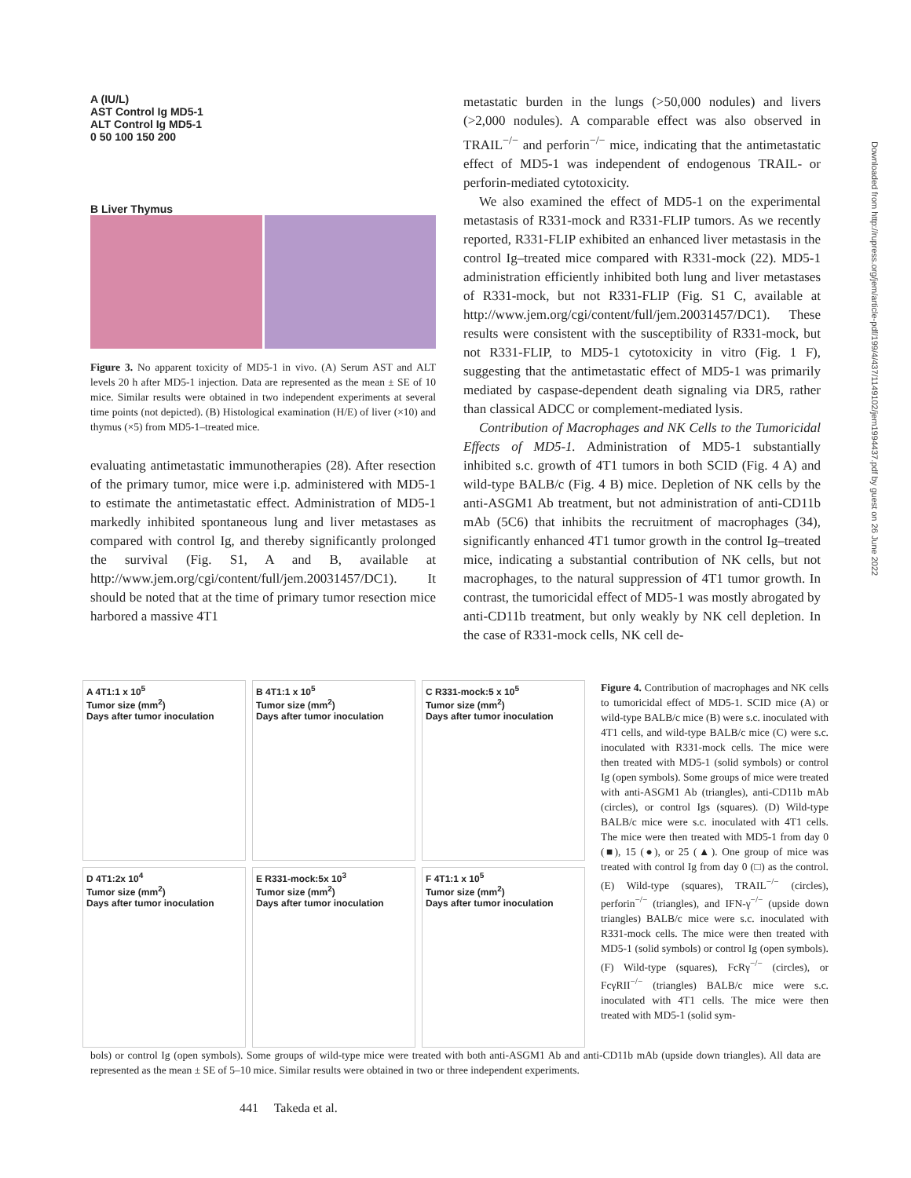A (IU/L)
AST Control Ig MD5-1
ALT Control Ig MD5-1
0 50 100 150 200
B Liver Thymus
Figure 3. No apparent toxicity of MD5-1 in vivo. (A) Serum AST and ALT levels 20 h after MD5-1 injection. Data are represented as the mean ± SE of 10 mice. Similar results were obtained in two independent experiments at several time points (not depicted). (B) Histological examination (H/E) of liver (×10) and thymus (×5) from MD5-1–treated mice.
evaluating antimetastatic immunotherapies (28). After resection of the primary tumor, mice were i.p. administered with MD5-1 to estimate the antimetastatic effect. Administration of MD5-1 markedly inhibited spontaneous lung and liver metastases as compared with control Ig, and thereby significantly prolonged the survival (Fig. S1, A and B, available at http://www.jem.org/cgi/content/full/jem.20031457/DC1). It should be noted that at the time of primary tumor resection mice harbored a massive 4T1
metastatic burden in the lungs (>50,000 nodules) and livers (>2,000 nodules). A comparable effect was also observed in TRAIL<sup>−/−</sup> and perforin<sup>−/−</sup> mice, indicating that the antimetastatic effect of MD5-1 was independent of endogenous TRAIL- or perforin-mediated cytotoxicity.
We also examined the effect of MD5-1 on the experimental metastasis of R331-mock and R331-FLIP tumors. As we recently reported, R331-FLIP exhibited an enhanced liver metastasis in the control Ig–treated mice compared with R331-mock (22). MD5-1 administration efficiently inhibited both lung and liver metastases of R331-mock, but not R331-FLIP (Fig. S1 C, available at http://www.jem.org/cgi/content/full/jem.20031457/DC1). These results were consistent with the susceptibility of R331-mock, but not R331-FLIP, to MD5-1 cytotoxicity in vitro (Fig. 1 F), suggesting that the antimetastatic effect of MD5-1 was primarily mediated by caspase-dependent death signaling via DR5, rather than classical ADCC or complement-mediated lysis.
Contribution of Macrophages and NK Cells to the Tumoricidal Effects of MD5-1. Administration of MD5-1 substantially inhibited s.c. growth of 4T1 tumors in both SCID (Fig. 4 A) and wild-type BALB/c (Fig. 4 B) mice. Depletion of NK cells by the anti-ASGM1 Ab treatment, but not administration of anti-CD11b mAb (5C6) that inhibits the recruitment of macrophages (34), significantly enhanced 4T1 tumor growth in the control Ig–treated mice, indicating a substantial contribution of NK cells, but not macrophages, to the natural suppression of 4T1 tumor growth. In contrast, the tumoricidal effect of MD5-1 was mostly abrogated by anti-CD11b treatment, but only weakly by NK cell depletion. In the case of R331-mock cells, NK cell de-
A 4T1:1 x 10<sup>5</sup>
Tumor size (mm<sup>2</sup>)
Days after tumor inoculation
B 4T1:1 x 10<sup>5</sup>
Tumor size (mm<sup>2</sup>)
Days after tumor inoculation
C R331-mock:5 x 10<sup>5</sup>
Tumor size (mm<sup>2</sup>)
Days after tumor inoculation
D 4T1:2x 10<sup>4</sup>
Tumor size (mm<sup>2</sup>)
Days after tumor inoculation
E R331-mock:5x 10<sup>3</sup>
Tumor size (mm<sup>2</sup>)
Days after tumor inoculation
F 4T1:1 x 10<sup>5</sup>
Tumor size (mm<sup>2</sup>)
Days after tumor inoculation
Figure 4. Contribution of macrophages and NK cells to tumoricidal effect of MD5-1. SCID mice (A) or wild-type BALB/c mice (B) were s.c. inoculated with 4T1 cells, and wild-type BALB/c mice (C) were s.c. inoculated with R331-mock cells. The mice were then treated with MD5-1 (solid symbols) or control Ig (open symbols). Some groups of mice were treated with anti-ASGM1 Ab (triangles), anti-CD11b mAb (circles), or control Igs (squares). (D) Wild-type BALB/c mice were s.c. inoculated with 4T1 cells. The mice were then treated with MD5-1 from day 0 (■), 15 (●), or 25 (▲). One group of mice was treated with control Ig from day 0 (□) as the control. (E) Wild-type (squares), TRAIL<sup>−/−</sup> (circles), perforin<sup>−/−</sup> (triangles), and IFN-γ<sup>−/−</sup> (upside down triangles) BALB/c mice were s.c. inoculated with R331-mock cells. The mice were then treated with MD5-1 (solid symbols) or control Ig (open symbols). (F) Wild-type (squares), FcRγ<sup>−/−</sup> (circles), or FcγRII<sup>−/−</sup> (triangles) BALB/c mice were s.c. inoculated with 4T1 cells. The mice were then treated with MD5-1 (solid sym-
bols) or control Ig (open symbols). Some groups of wild-type mice were treated with both anti-ASGM1 Ab and anti-CD11b mAb (upside down triangles). All data are represented as the mean ± SE of 5–10 mice. Similar results were obtained in two or three independent experiments.
441 Takeda et al.
Downloaded from http://rupress.org/jem/article-pdf/199/4/437/1149102/jem1994437.pdf by guest on 26 June 2022